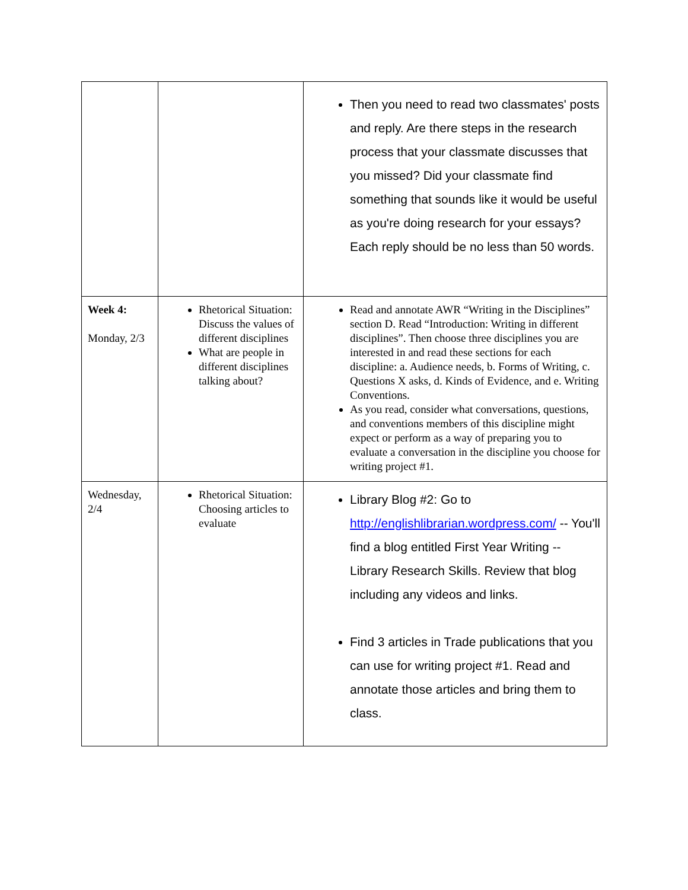| | | Then you need to read two classmates' posts and reply. Are there steps in the research process that your classmate discusses that you missed? Did your classmate find something that sounds like it would be useful as you're doing research for your essays? Each reply should be no less than 50 words. |
| Week 4: Monday, 2/3 | Rhetorical Situation: Discuss the values of different disciplines What are people in different disciplines talking about? | Read and annotate AWR “Writing in the Disciplines” section D. Read “Introduction: Writing in different disciplines”. Then choose three disciplines you are interested in and read these sections for each discipline: a. Audience needs, b. Forms of Writing, c. Questions X asks, d. Kinds of Evidence, and e. Writing Conventions. As you read, consider what conversations, questions, and conventions members of this discipline might expect or perform as a way of preparing you to evaluate a conversation in the discipline you choose for writing project #1. |
| Wednesday, 2/4 | Rhetorical Situation: Choosing articles to evaluate | Library Blog #2: Go to http://englishlibrarian.wordpress.com/ -- You'll find a blog entitled First Year Writing -- Library Research Skills. Review that blog including any videos and links. Find 3 articles in Trade publications that you can use for writing project #1. Read and annotate those articles and bring them to class. |